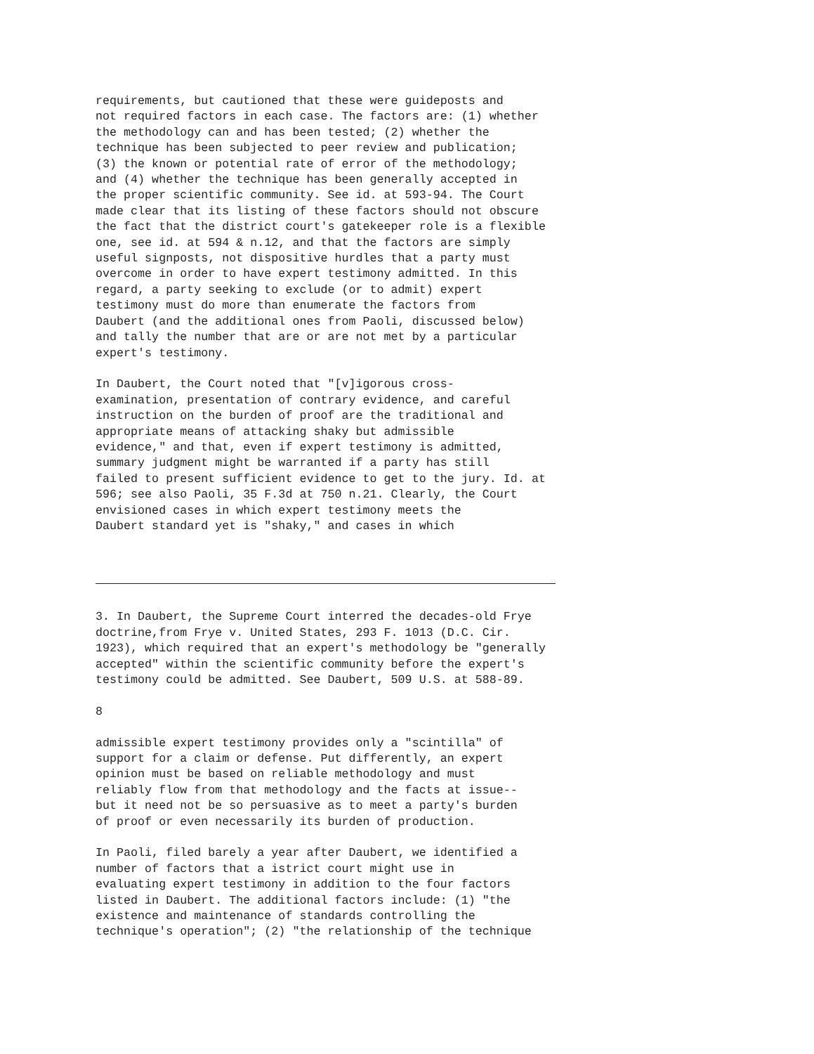requirements, but cautioned that these were guideposts and
not required factors in each case. The factors are: (1) whether
the methodology can and has been tested; (2) whether the
technique has been subjected to peer review and publication;
(3) the known or potential rate of error of the methodology;
and (4) whether the technique has been generally accepted in
the proper scientific community. See id. at 593-94. The Court
made clear that its listing of these factors should not obscure
the fact that the district court's gatekeeper role is a flexible
one, see id. at 594 & n.12, and that the factors are simply
useful signposts, not dispositive hurdles that a party must
overcome in order to have expert testimony admitted. In this
regard, a party seeking to exclude (or to admit) expert
testimony must do more than enumerate the factors from
Daubert (and the additional ones from Paoli, discussed below)
and tally the number that are or are not met by a particular
expert's testimony.
In Daubert, the Court noted that "[v]igorous cross-
examination, presentation of contrary evidence, and careful
instruction on the burden of proof are the traditional and
appropriate means of attacking shaky but admissible
evidence," and that, even if expert testimony is admitted,
summary judgment might be warranted if a party has still
failed to present sufficient evidence to get to the jury. Id. at
596; see also Paoli, 35 F.3d at 750 n.21. Clearly, the Court
envisioned cases in which expert testimony meets the
Daubert standard yet is "shaky," and cases in which
3. In Daubert, the Supreme Court interred the decades-old Frye
doctrine,from Frye v. United States, 293 F. 1013 (D.C. Cir.
1923), which required that an expert's methodology be "generally
accepted" within the scientific community before the expert's
testimony could be admitted. See Daubert, 509 U.S. at 588-89.
8
admissible expert testimony provides only a "scintilla" of
support for a claim or defense. Put differently, an expert
opinion must be based on reliable methodology and must
reliably flow from that methodology and the facts at issue--
but it need not be so persuasive as to meet a party's burden
of proof or even necessarily its burden of production.
In Paoli, filed barely a year after Daubert, we identified a
number of factors that a istrict court might use in
evaluating expert testimony in addition to the four factors
listed in Daubert. The additional factors include: (1) "the
existence and maintenance of standards controlling the
technique's operation"; (2) "the relationship of the technique